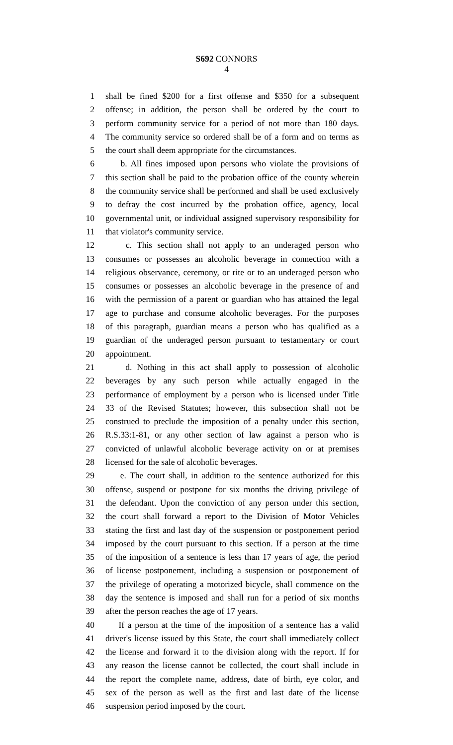S692 CONNORS
4
1 shall be fined $200 for a first offense and $350 for a subsequent
2 offense; in addition, the person shall be ordered by the court to
3 perform community service for a period of not more than 180 days.
4 The community service so ordered shall be of a form and on terms as
5 the court shall deem appropriate for the circumstances.
6 b. All fines imposed upon persons who violate the provisions of
7 this section shall be paid to the probation office of the county wherein
8 the community service shall be performed and shall be used exclusively
9 to defray the cost incurred by the probation office, agency, local
10 governmental unit, or individual assigned supervisory responsibility for
11 that violator's community service.
12 c. This section shall not apply to an underaged person who
13 consumes or possesses an alcoholic beverage in connection with a
14 religious observance, ceremony, or rite or to an underaged person who
15 consumes or possesses an alcoholic beverage in the presence of and
16 with the permission of a parent or guardian who has attained the legal
17 age to purchase and consume alcoholic beverages. For the purposes
18 of this paragraph, guardian means a person who has qualified as a
19 guardian of the underaged person pursuant to testamentary or court
20 appointment.
21 d. Nothing in this act shall apply to possession of alcoholic
22 beverages by any such person while actually engaged in the
23 performance of employment by a person who is licensed under Title
24 33 of the Revised Statutes; however, this subsection shall not be
25 construed to preclude the imposition of a penalty under this section,
26 R.S.33:1-81, or any other section of law against a person who is
27 convicted of unlawful alcoholic beverage activity on or at premises
28 licensed for the sale of alcoholic beverages.
29 e. The court shall, in addition to the sentence authorized for this
30 offense, suspend or postpone for six months the driving privilege of
31 the defendant. Upon the conviction of any person under this section,
32 the court shall forward a report to the Division of Motor Vehicles
33 stating the first and last day of the suspension or postponement period
34 imposed by the court pursuant to this section. If a person at the time
35 of the imposition of a sentence is less than 17 years of age, the period
36 of license postponement, including a suspension or postponement of
37 the privilege of operating a motorized bicycle, shall commence on the
38 day the sentence is imposed and shall run for a period of six months
39 after the person reaches the age of 17 years.
40 If a person at the time of the imposition of a sentence has a valid
41 driver's license issued by this State, the court shall immediately collect
42 the license and forward it to the division along with the report. If for
43 any reason the license cannot be collected, the court shall include in
44 the report the complete name, address, date of birth, eye color, and
45 sex of the person as well as the first and last date of the license
46 suspension period imposed by the court.